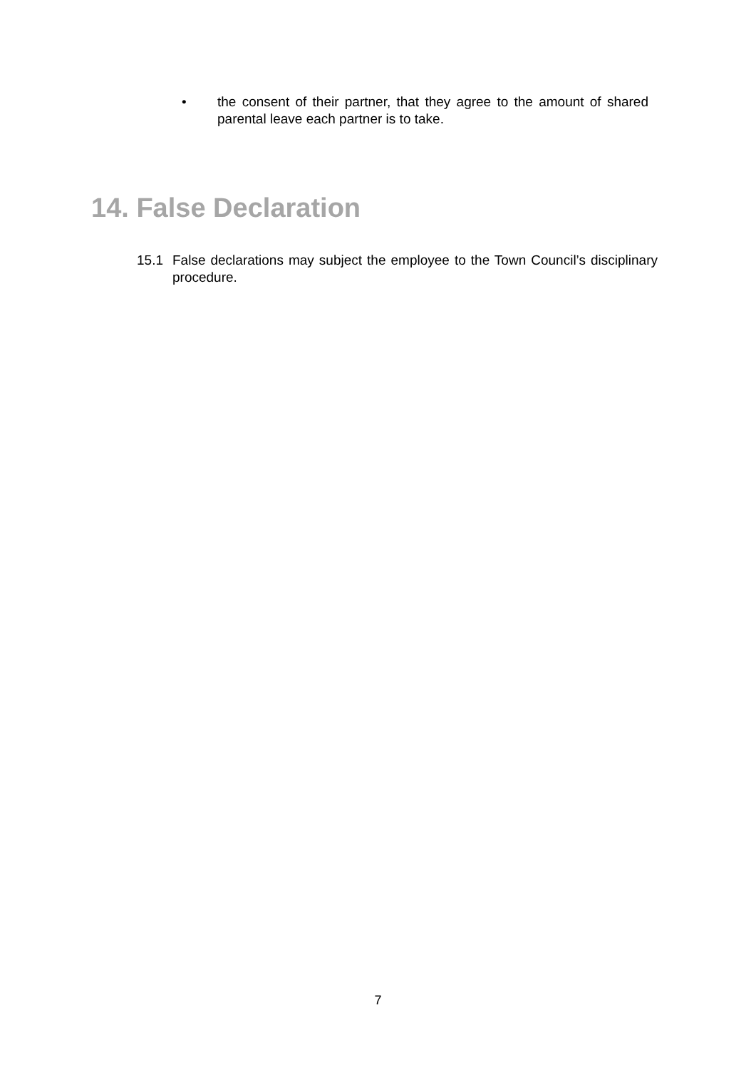• the consent of their partner, that they agree to the amount of shared parental leave each partner is to take.
14. False Declaration
15.1 False declarations may subject the employee to the Town Council’s disciplinary procedure.
7